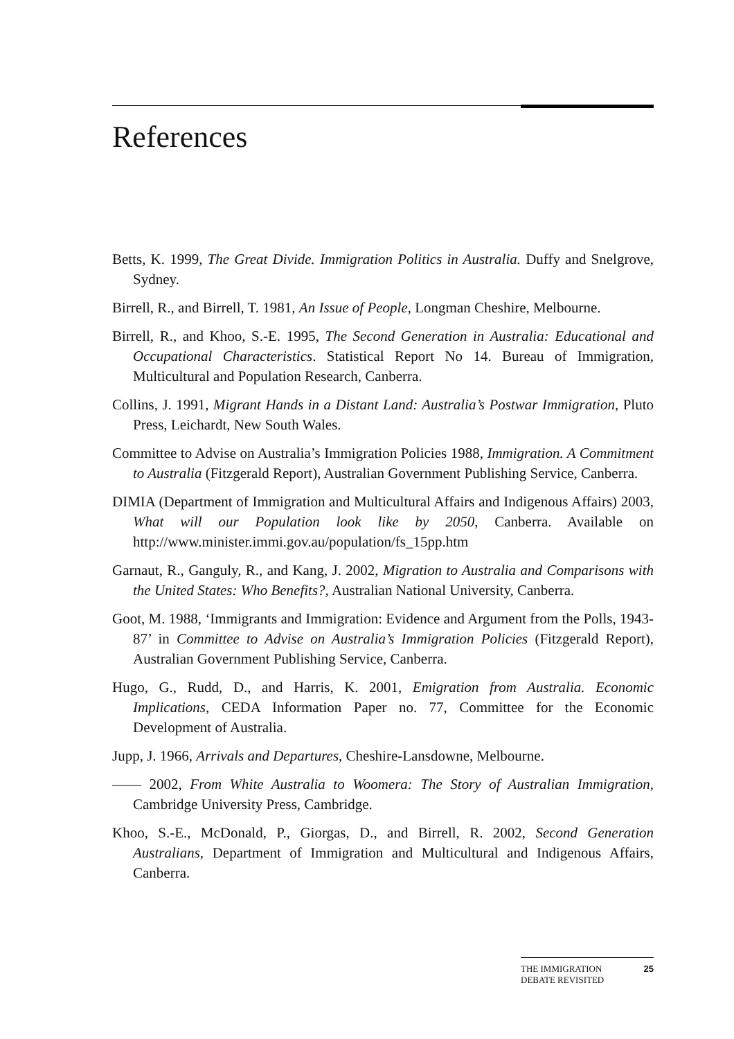References
Betts, K. 1999, The Great Divide. Immigration Politics in Australia. Duffy and Snelgrove, Sydney.
Birrell, R., and Birrell, T. 1981, An Issue of People, Longman Cheshire, Melbourne.
Birrell, R., and Khoo, S.-E. 1995, The Second Generation in Australia: Educational and Occupational Characteristics. Statistical Report No 14. Bureau of Immigration, Multicultural and Population Research, Canberra.
Collins, J. 1991, Migrant Hands in a Distant Land: Australia’s Postwar Immigration, Pluto Press, Leichardt, New South Wales.
Committee to Advise on Australia’s Immigration Policies 1988, Immigration. A Commitment to Australia (Fitzgerald Report), Australian Government Publishing Service, Canberra.
DIMIA (Department of Immigration and Multicultural Affairs and Indigenous Affairs) 2003, What will our Population look like by 2050, Canberra. Available on http://www.minister.immi.gov.au/population/fs_15pp.htm
Garnaut, R., Ganguly, R., and Kang, J. 2002, Migration to Australia and Comparisons with the United States: Who Benefits?, Australian National University, Canberra.
Goot, M. 1988, ‘Immigrants and Immigration: Evidence and Argument from the Polls, 1943-87’ in Committee to Advise on Australia’s Immigration Policies (Fitzgerald Report), Australian Government Publishing Service, Canberra.
Hugo, G., Rudd, D., and Harris, K. 2001, Emigration from Australia. Economic Implications, CEDA Information Paper no. 77, Committee for the Economic Development of Australia.
Jupp, J. 1966, Arrivals and Departures, Cheshire-Lansdowne, Melbourne.
—— 2002, From White Australia to Woomera: The Story of Australian Immigration, Cambridge University Press, Cambridge.
Khoo, S.-E., McDonald, P., Giorgas, D., and Birrell, R. 2002, Second Generation Australians, Department of Immigration and Multicultural and Indigenous Affairs, Canberra.
THE IMMIGRATION
DEBATE REVISITED 25